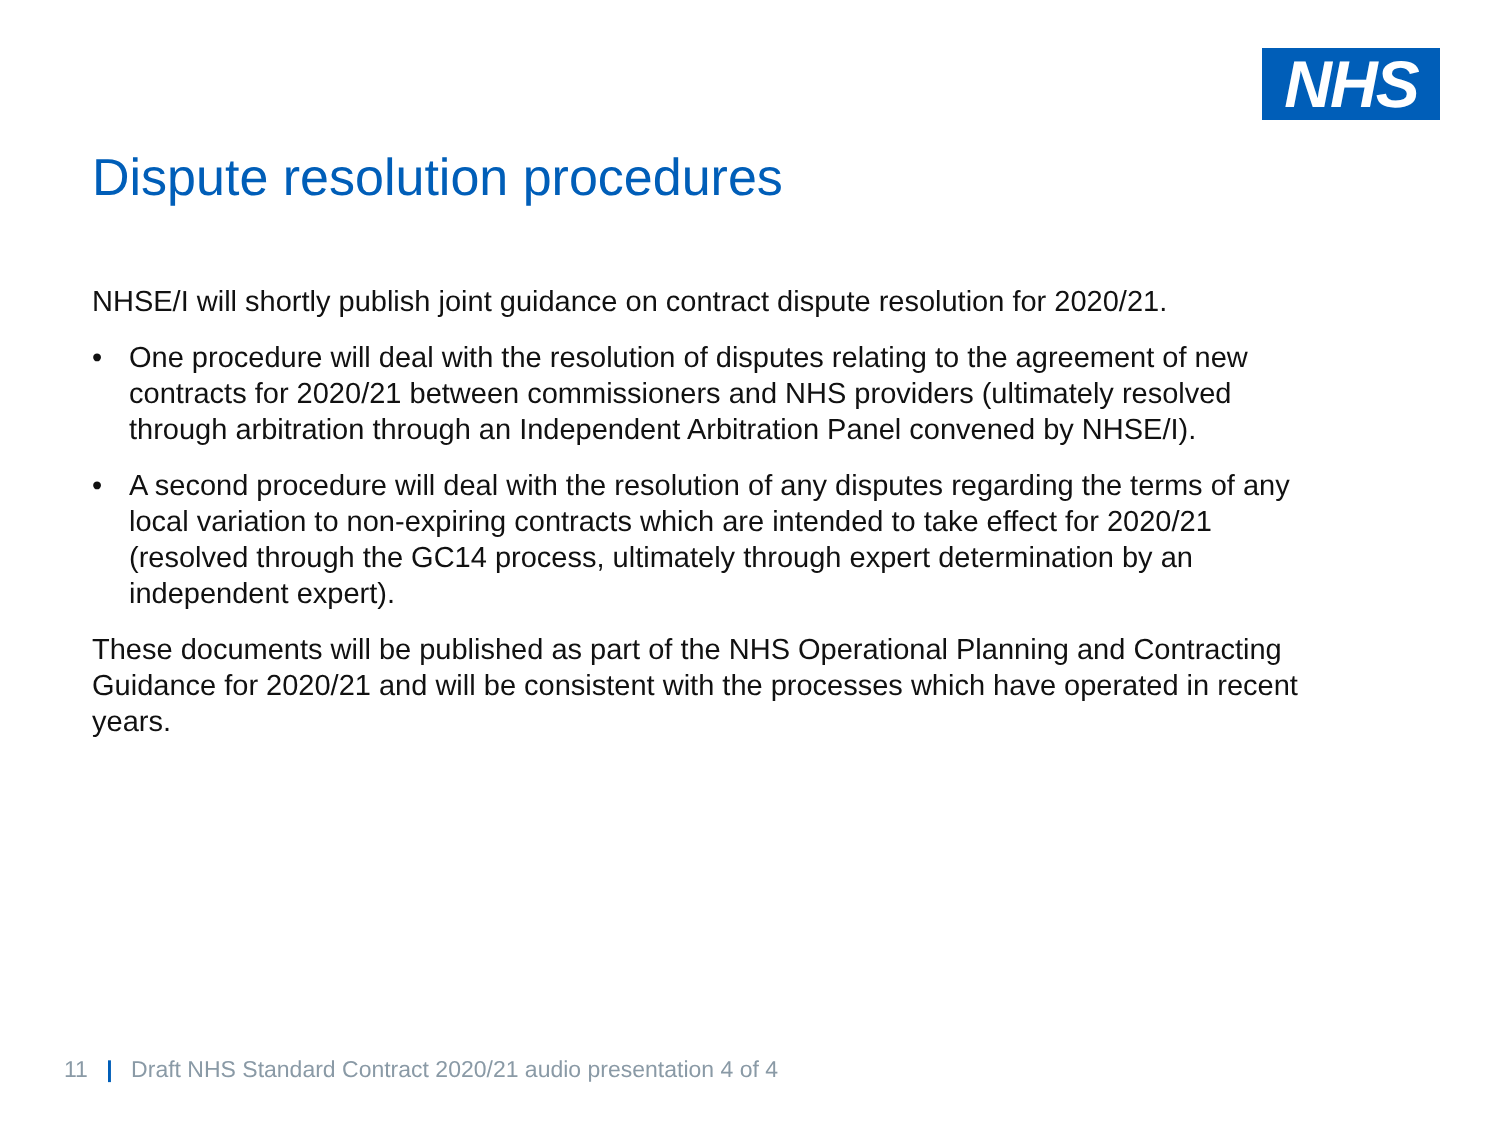NHS
Dispute resolution procedures
NHSE/I will shortly publish joint guidance on contract dispute resolution for 2020/21.
• One procedure will deal with the resolution of disputes relating to the agreement of new contracts for 2020/21 between commissioners and NHS providers (ultimately resolved through arbitration through an Independent Arbitration Panel convened by NHSE/I).
• A second procedure will deal with the resolution of any disputes regarding the terms of any local variation to non-expiring contracts which are intended to take effect for 2020/21 (resolved through the GC14 process, ultimately through expert determination by an independent expert).
These documents will be published as part of the NHS Operational Planning and Contracting Guidance for 2020/21 and will be consistent with the processes which have operated in recent years.
11 | Draft NHS Standard Contract 2020/21 audio presentation 4 of 4